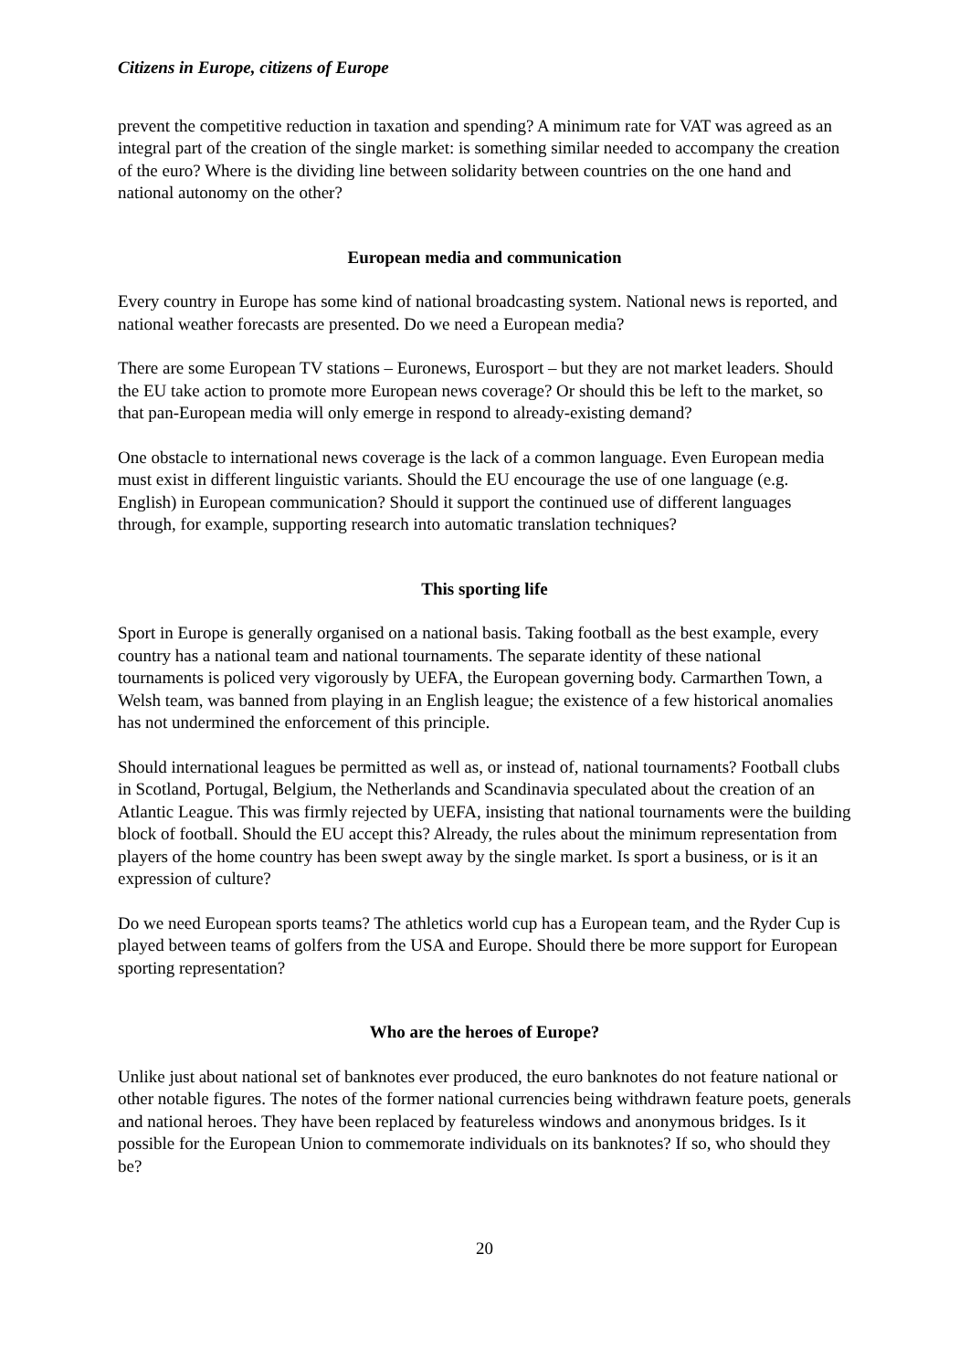Citizens in Europe, citizens of Europe
prevent the competitive reduction in taxation and spending? A minimum rate for VAT was agreed as an integral part of the creation of the single market: is something similar needed to accompany the creation of the euro? Where is the dividing line between solidarity between countries on the one hand and national autonomy on the other?
European media and communication
Every country in Europe has some kind of national broadcasting system. National news is reported, and national weather forecasts are presented. Do we need a European media?
There are some European TV stations – Euronews, Eurosport – but they are not market leaders. Should the EU take action to promote more European news coverage? Or should this be left to the market, so that pan-European media will only emerge in respond to already-existing demand?
One obstacle to international news coverage is the lack of a common language. Even European media must exist in different linguistic variants. Should the EU encourage the use of one language (e.g. English) in European communication? Should it support the continued use of different languages through, for example, supporting research into automatic translation techniques?
This sporting life
Sport in Europe is generally organised on a national basis. Taking football as the best example, every country has a national team and national tournaments. The separate identity of these national tournaments is policed very vigorously by UEFA, the European governing body. Carmarthen Town, a Welsh team, was banned from playing in an English league; the existence of a few historical anomalies has not undermined the enforcement of this principle.
Should international leagues be permitted as well as, or instead of, national tournaments? Football clubs in Scotland, Portugal, Belgium, the Netherlands and Scandinavia speculated about the creation of an Atlantic League. This was firmly rejected by UEFA, insisting that national tournaments were the building block of football. Should the EU accept this? Already, the rules about the minimum representation from players of the home country has been swept away by the single market. Is sport a business, or is it an expression of culture?
Do we need European sports teams? The athletics world cup has a European team, and the Ryder Cup is played between teams of golfers from the USA and Europe. Should there be more support for European sporting representation?
Who are the heroes of Europe?
Unlike just about national set of banknotes ever produced, the euro banknotes do not feature national or other notable figures. The notes of the former national currencies being withdrawn feature poets, generals and national heroes. They have been replaced by featureless windows and anonymous bridges. Is it possible for the European Union to commemorate individuals on its banknotes? If so, who should they be?
20